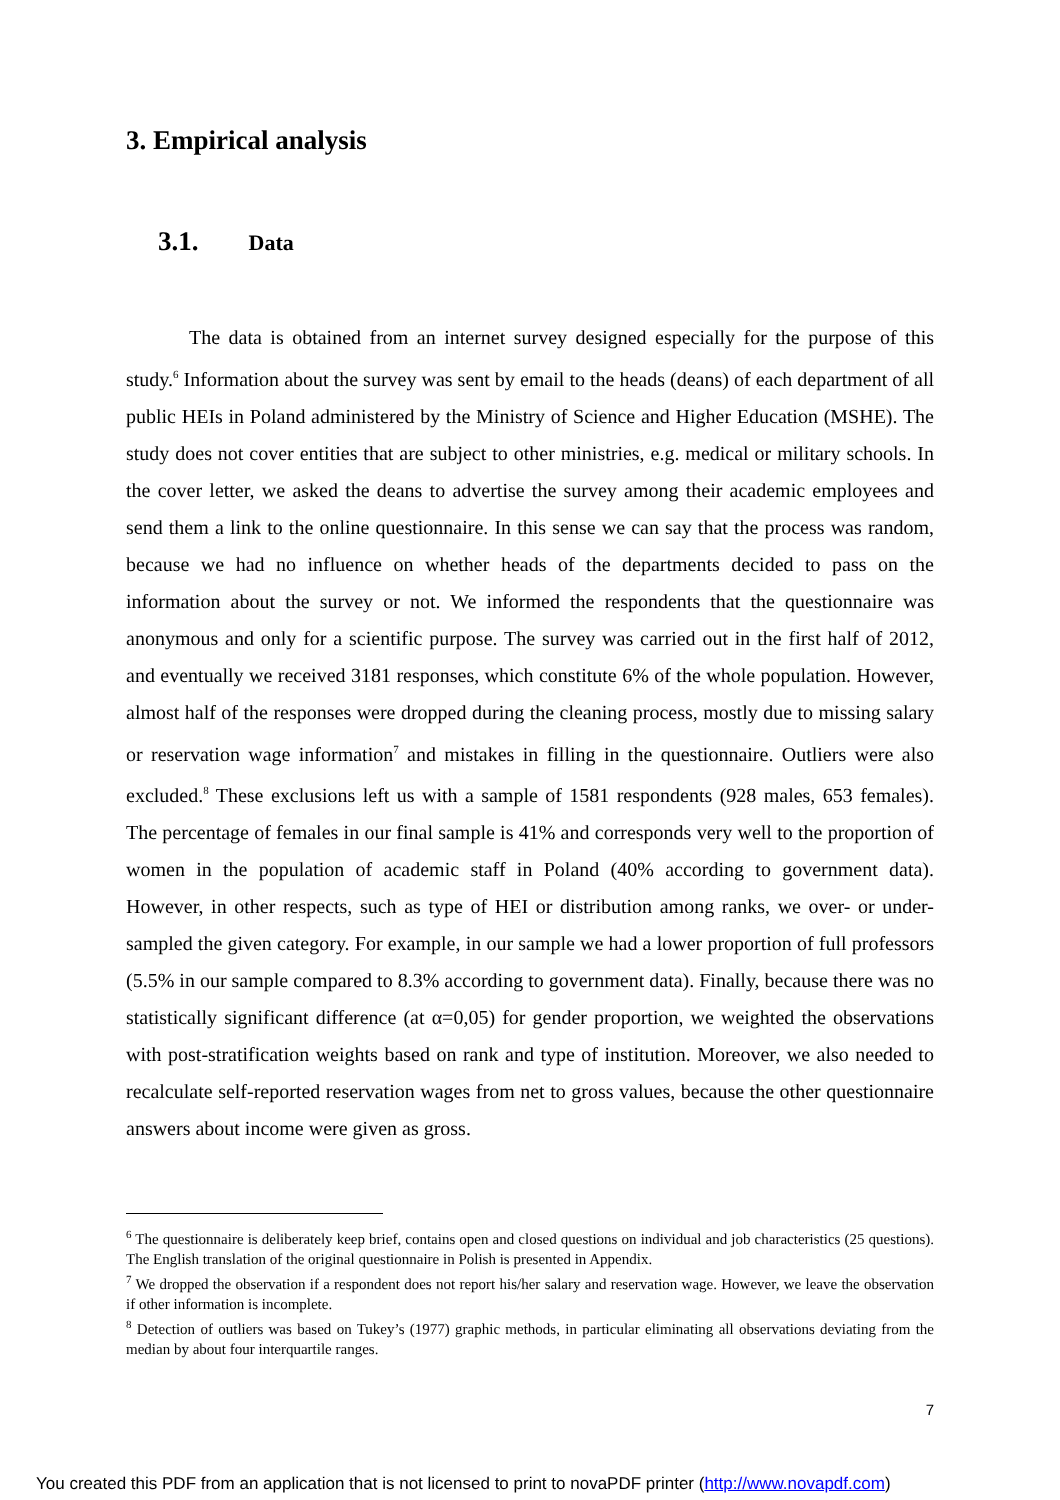3. Empirical analysis
3.1. Data
The data is obtained from an internet survey designed especially for the purpose of this study.<sup>6</sup> Information about the survey was sent by email to the heads (deans) of each department of all public HEIs in Poland administered by the Ministry of Science and Higher Education (MSHE). The study does not cover entities that are subject to other ministries, e.g. medical or military schools. In the cover letter, we asked the deans to advertise the survey among their academic employees and send them a link to the online questionnaire. In this sense we can say that the process was random, because we had no influence on whether heads of the departments decided to pass on the information about the survey or not. We informed the respondents that the questionnaire was anonymous and only for a scientific purpose. The survey was carried out in the first half of 2012, and eventually we received 3181 responses, which constitute 6% of the whole population. However, almost half of the responses were dropped during the cleaning process, mostly due to missing salary or reservation wage information<sup>7</sup> and mistakes in filling in the questionnaire. Outliers were also excluded.<sup>8</sup> These exclusions left us with a sample of 1581 respondents (928 males, 653 females). The percentage of females in our final sample is 41% and corresponds very well to the proportion of women in the population of academic staff in Poland (40% according to government data). However, in other respects, such as type of HEI or distribution among ranks, we over- or under- sampled the given category. For example, in our sample we had a lower proportion of full professors (5.5% in our sample compared to 8.3% according to government data). Finally, because there was no statistically significant difference (at α=0,05) for gender proportion, we weighted the observations with post-stratification weights based on rank and type of institution. Moreover, we also needed to recalculate self-reported reservation wages from net to gross values, because the other questionnaire answers about income were given as gross.
<sup>6</sup> The questionnaire is deliberately keep brief, contains open and closed questions on individual and job characteristics (25 questions). The English translation of the original questionnaire in Polish is presented in Appendix.
<sup>7</sup> We dropped the observation if a respondent does not report his/her salary and reservation wage. However, we leave the observation if other information is incomplete.
<sup>8</sup> Detection of outliers was based on Tukey’s (1977) graphic methods, in particular eliminating all observations deviating from the median by about four interquartile ranges.
7
You created this PDF from an application that is not licensed to print to novaPDF printer (http://www.novapdf.com)